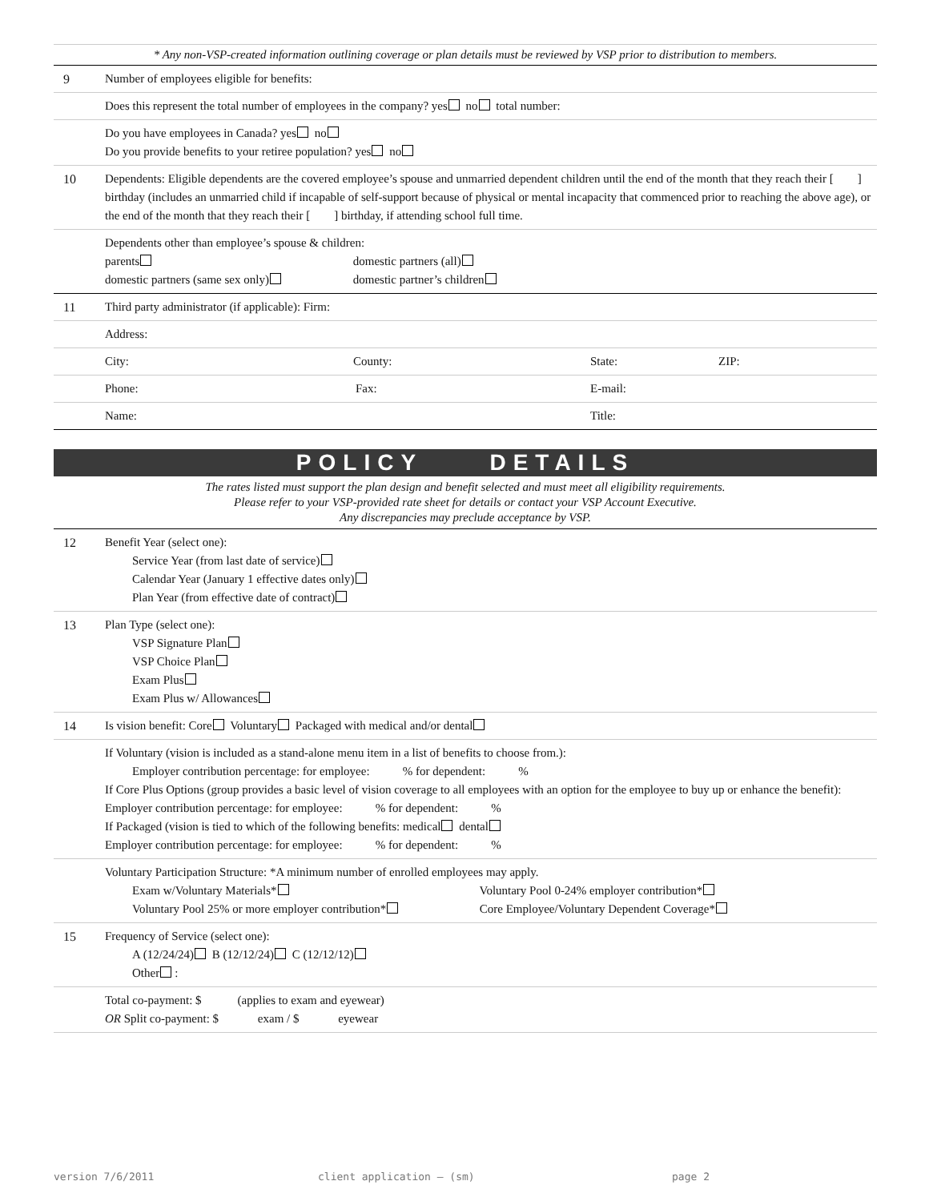* Any non-VSP-created information outlining coverage or plan details must be reviewed by VSP prior to distribution to members.
9 Number of employees eligible for benefits:
Does this represent the total number of employees in the company? yes no total number:
Do you have employees in Canada? yes no
Do you provide benefits to your retiree population? yes no
10 Dependents: Eligible dependents are the covered employee’s spouse and unmarried dependent children until the end of the month that they reach their [ ] birthday (includes an unmarried child if incapable of self-support because of physical or mental incapacity that commenced prior to reaching the above age), or the end of the month that they reach their [ ] birthday, if attending school full time.
Dependents other than employee’s spouse & children:
parents domestic partners (all)
domestic partners (same sex only) domestic partner’s children
11 Third party administrator (if applicable): Firm:
Address:
City: County: State: ZIP:
Phone: Fax: E-mail:
Name: Title:
POLICY DETAILS
The rates listed must support the plan design and benefit selected and must meet all eligibility requirements.
Please refer to your VSP-provided rate sheet for details or contact your VSP Account Executive.
Any discrepancies may preclude acceptance by VSP.
12 Benefit Year (select one):
Service Year (from last date of service)
Calendar Year (January 1 effective dates only)
Plan Year (from effective date of contract)
13 Plan Type (select one):
VSP Signature Plan
VSP Choice Plan
Exam Plus
Exam Plus w/ Allowances
14 Is vision benefit: Core Voluntary Packaged with medical and/or dental
If Voluntary (vision is included as a stand-alone menu item in a list of benefits to choose from.):
Employer contribution percentage: for employee: % for dependent: %
If Core Plus Options (group provides a basic level of vision coverage to all employees with an option for the employee to buy up or enhance the benefit):
Employer contribution percentage: for employee: % for dependent: %
If Packaged (vision is tied to which of the following benefits: medical dental
Employer contribution percentage: for employee: % for dependent: %
Voluntary Participation Structure: *A minimum number of enrolled employees may apply.
Exam w/Voluntary Materials* Voluntary Pool 0-24% employer contribution*
Voluntary Pool 25% or more employer contribution* Core Employee/Voluntary Dependent Coverage*
15 Frequency of Service (select one):
A (12/24/24) B (12/12/24) C (12/12/12)
Other :
Total co-payment: $ (applies to exam and eyewear)
OR Split co-payment: $ exam / $ eyewear
version 7/6/2011 client application – (sm) page 2